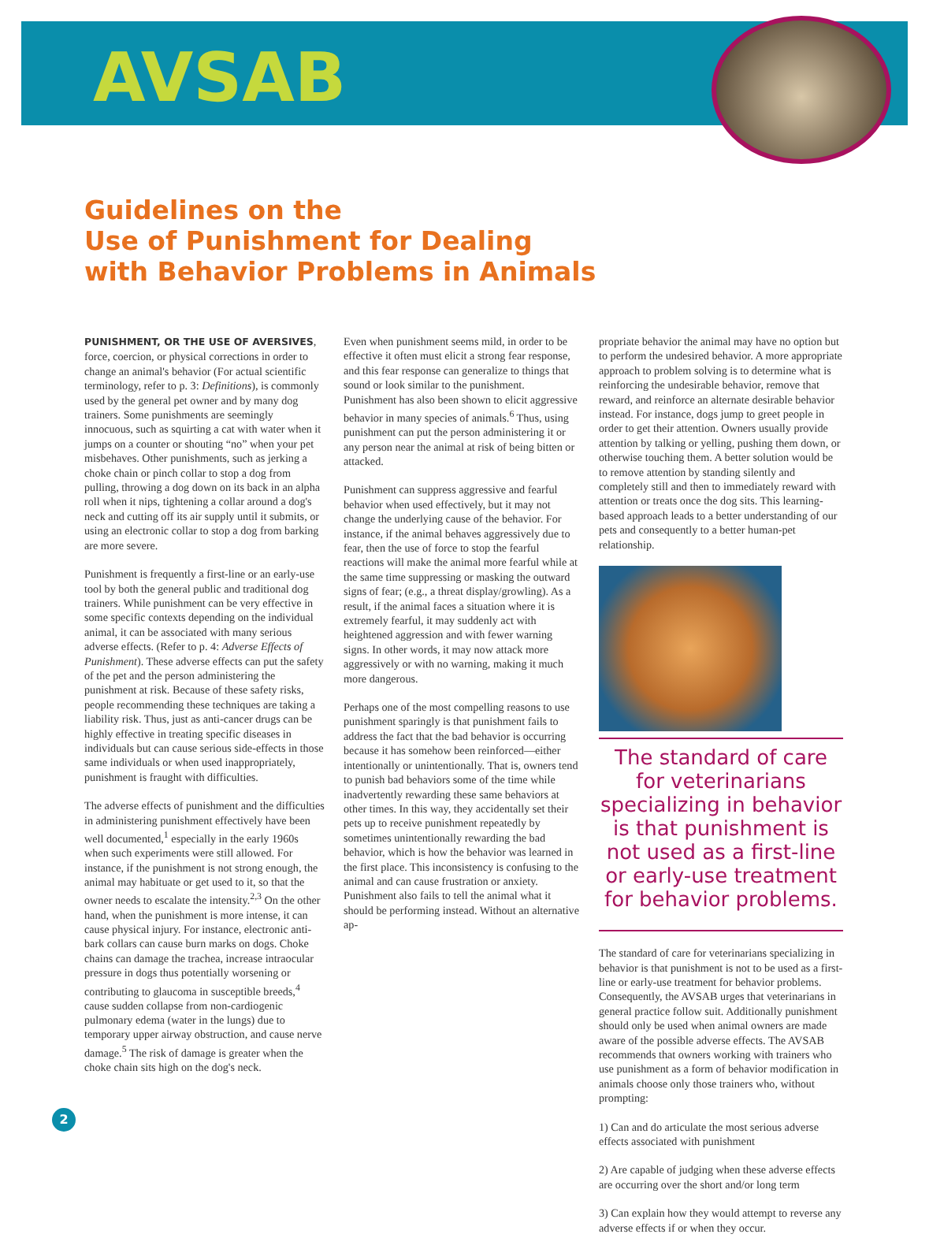AVSAB
Guidelines on the
Use of Punishment for Dealing
with Behavior Problems in Animals
PUNISHMENT, OR THE USE OF AVERSIVES, force, coercion, or physical corrections in order to change an animal's behavior (For actual scientific terminology, refer to p. 3: Definitions), is commonly used by the general pet owner and by many dog trainers. Some punishments are seemingly innocuous, such as squirting a cat with water when it jumps on a counter or shouting “no” when your pet misbehaves. Other punishments, such as jerking a choke chain or pinch collar to stop a dog from pulling, throwing a dog down on its back in an alpha roll when it nips, tightening a collar around a dog's neck and cutting off its air supply until it submits, or using an electronic collar to stop a dog from barking are more severe.
Punishment is frequently a first-line or an early-use tool by both the general public and traditional dog trainers. While punishment can be very effective in some specific contexts depending on the individual animal, it can be associated with many serious adverse effects. (Refer to p. 4: Adverse Effects of Punishment). These adverse effects can put the safety of the pet and the person administering the punishment at risk. Because of these safety risks, people recommending these techniques are taking a liability risk. Thus, just as anti-cancer drugs can be highly effective in treating specific diseases in individuals but can cause serious side-effects in those same individuals or when used inappropriately, punishment is fraught with difficulties.
The adverse effects of punishment and the difficulties in administering punishment effectively have been well documented,<sup>1</sup> especially in the early 1960s when such experiments were still allowed. For instance, if the punishment is not strong enough, the animal may habituate or get used to it, so that the owner needs to escalate the intensity.<sup>2,3</sup> On the other hand, when the punishment is more intense, it can cause physical injury. For instance, electronic anti-bark collars can cause burn marks on dogs. Choke chains can damage the trachea, increase intraocular pressure in dogs thus potentially worsening or contributing to glaucoma in susceptible breeds,<sup>4</sup> cause sudden collapse from non-cardiogenic pulmonary edema (water in the lungs) due to temporary upper airway obstruction, and cause nerve damage.<sup>5</sup> The risk of damage is greater when the choke chain sits high on the dog's neck.
Even when punishment seems mild, in order to be effective it often must elicit a strong fear response, and this fear response can generalize to things that sound or look similar to the punishment. Punishment has also been shown to elicit aggressive behavior in many species of animals.<sup>6</sup> Thus, using punishment can put the person administering it or any person near the animal at risk of being bitten or attacked.
Punishment can suppress aggressive and fearful behavior when used effectively, but it may not change the underlying cause of the behavior. For instance, if the animal behaves aggressively due to fear, then the use of force to stop the fearful reactions will make the animal more fearful while at the same time suppressing or masking the outward signs of fear; (e.g., a threat display/growling). As a result, if the animal faces a situation where it is extremely fearful, it may suddenly act with heightened aggression and with fewer warning signs. In other words, it may now attack more aggressively or with no warning, making it much more dangerous.
Perhaps one of the most compelling reasons to use punishment sparingly is that punishment fails to address the fact that the bad behavior is occurring because it has somehow been reinforced—either intentionally or unintentionally. That is, owners tend to punish bad behaviors some of the time while inadvertently rewarding these same behaviors at other times. In this way, they accidentally set their pets up to receive punishment repeatedly by sometimes unintentionally rewarding the bad behavior, which is how the behavior was learned in the first place. This inconsistency is confusing to the animal and can cause frustration or anxiety. Punishment also fails to tell the animal what it should be performing instead. Without an alternative ap-
propriate behavior the animal may have no option but to perform the undesired behavior. A more appropriate approach to problem solving is to determine what is reinforcing the undesirable behavior, remove that reward, and reinforce an alternate desirable behavior instead. For instance, dogs jump to greet people in order to get their attention. Owners usually provide attention by talking or yelling, pushing them down, or otherwise touching them. A better solution would be to remove attention by standing silently and completely still and then to immediately reward with attention or treats once the dog sits. This learning-based approach leads to a better understanding of our pets and consequently to a better human-pet relationship.
The standard of care for veterinarians specializing in behavior is that punishment is not used as a first-line or early-use treatment for behavior problems.
The standard of care for veterinarians specializing in behavior is that punishment is not to be used as a first-line or early-use treatment for behavior problems. Consequently, the AVSAB urges that veterinarians in general practice follow suit. Additionally punishment should only be used when animal owners are made aware of the possible adverse effects. The AVSAB recommends that owners working with trainers who use punishment as a form of behavior modification in animals choose only those trainers who, without prompting:
1) Can and do articulate the most serious adverse effects associated with punishment
2) Are capable of judging when these adverse effects are occurring over the short and/or long term
3) Can explain how they would attempt to reverse any adverse effects if or when they occur.
2